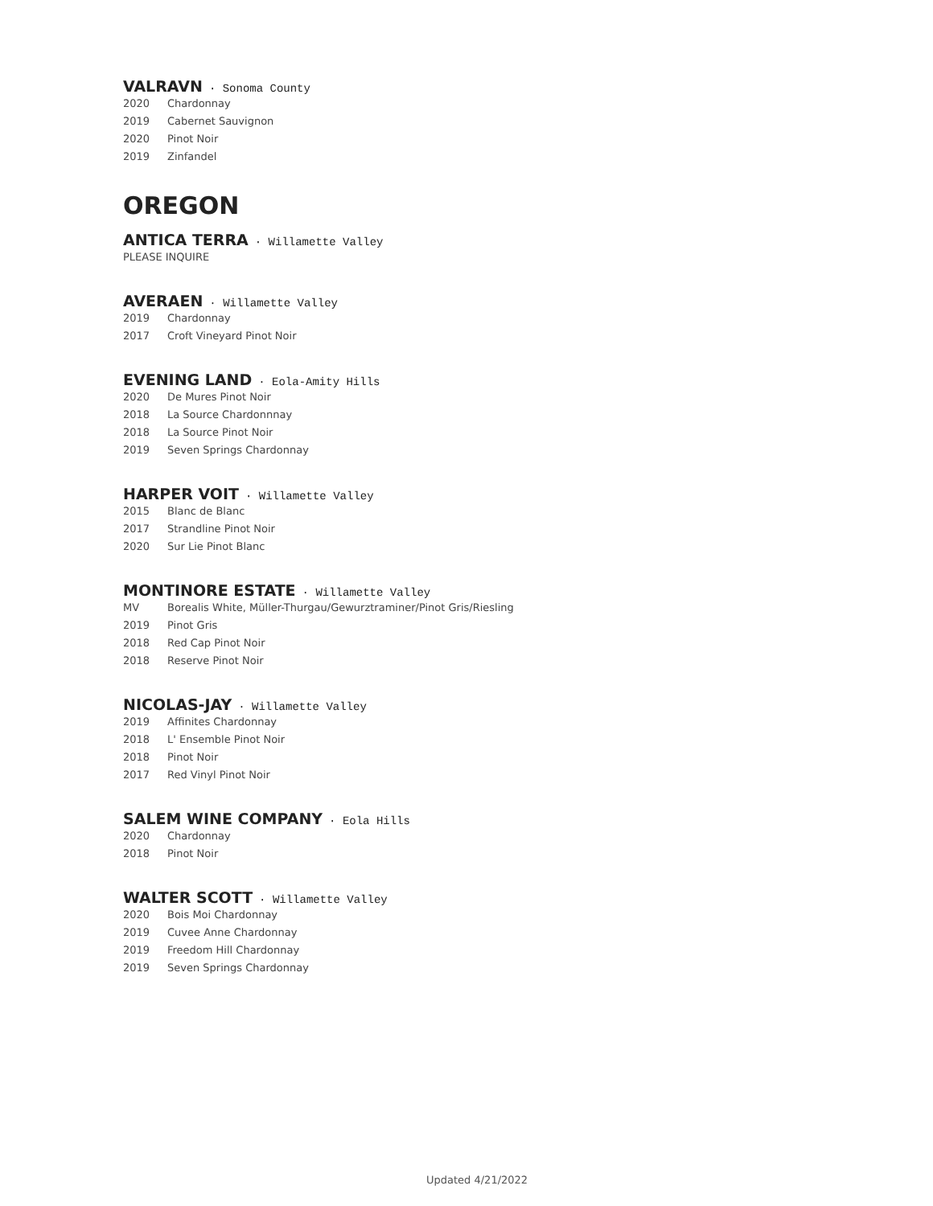VALRAVN · Sonoma County
2020 Chardonnay
2019 Cabernet Sauvignon
2020 Pinot Noir
2019 Zinfandel
OREGON
ANTICA TERRA · Willamette Valley
PLEASE INQUIRE
AVERAEN · Willamette Valley
2019 Chardonnay
2017 Croft Vineyard Pinot Noir
EVENING LAND · Eola-Amity Hills
2020 De Mures Pinot Noir
2018 La Source Chardonnnay
2018 La Source Pinot Noir
2019 Seven Springs Chardonnay
HARPER VOIT · Willamette Valley
2015 Blanc de Blanc
2017 Strandline Pinot Noir
2020 Sur Lie Pinot Blanc
MONTINORE ESTATE · Willamette Valley
MV Borealis White, Müller-Thurgau/Gewurztraminer/Pinot Gris/Riesling
2019 Pinot Gris
2018 Red Cap Pinot Noir
2018 Reserve Pinot Noir
NICOLAS-JAY · Willamette Valley
2019 Affinites Chardonnay
2018 L' Ensemble Pinot Noir
2018 Pinot Noir
2017 Red Vinyl Pinot Noir
SALEM WINE COMPANY · Eola Hills
2020 Chardonnay
2018 Pinot Noir
WALTER SCOTT · Willamette Valley
2020 Bois Moi Chardonnay
2019 Cuvee Anne Chardonnay
2019 Freedom Hill Chardonnay
2019 Seven Springs Chardonnay
Updated 4/21/2022